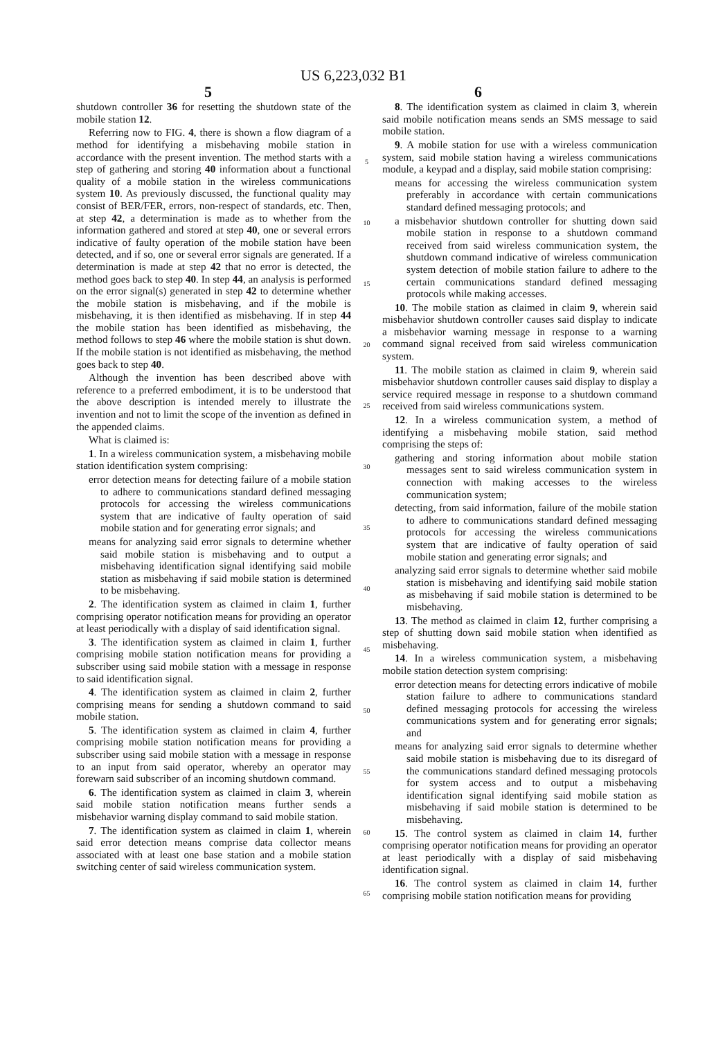US 6,223,032 B1
5 6
shutdown controller 36 for resetting the shutdown state of the mobile station 12.
Referring now to FIG. 4, there is shown a flow diagram of a method for identifying a misbehaving mobile station in accordance with the present invention. The method starts with a step of gathering and storing 40 information about a functional quality of a mobile station in the wireless communications system 10. As previously discussed, the functional quality may consist of BER/FER, errors, non-respect of standards, etc. Then, at step 42, a determination is made as to whether from the information gathered and stored at step 40, one or several errors indicative of faulty operation of the mobile station have been detected, and if so, one or several error signals are generated. If a determination is made at step 42 that no error is detected, the method goes back to step 40. In step 44, an analysis is performed on the error signal(s) generated in step 42 to determine whether the mobile station is misbehaving, and if the mobile is misbehaving, it is then identified as misbehaving. If in step 44 the mobile station has been identified as misbehaving, the method follows to step 46 where the mobile station is shut down. If the mobile station is not identified as misbehaving, the method goes back to step 40.
Although the invention has been described above with reference to a preferred embodiment, it is to be understood that the above description is intended merely to illustrate the invention and not to limit the scope of the invention as defined in the appended claims.
What is claimed is:
1. In a wireless communication system, a misbehaving mobile station identification system comprising:
error detection means for detecting failure of a mobile station to adhere to communications standard defined messaging protocols for accessing the wireless communications system that are indicative of faulty operation of said mobile station and for generating error signals; and
means for analyzing said error signals to determine whether said mobile station is misbehaving and to output a misbehaving identification signal identifying said mobile station as misbehaving if said mobile station is determined to be misbehaving.
2. The identification system as claimed in claim 1, further comprising operator notification means for providing an operator at least periodically with a display of said identification signal.
3. The identification system as claimed in claim 1, further comprising mobile station notification means for providing a subscriber using said mobile station with a message in response to said identification signal.
4. The identification system as claimed in claim 2, further comprising means for sending a shutdown command to said mobile station.
5. The identification system as claimed in claim 4, further comprising mobile station notification means for providing a subscriber using said mobile station with a message in response to an input from said operator, whereby an operator may forewarn said subscriber of an incoming shutdown command.
6. The identification system as claimed in claim 3, wherein said mobile station notification means further sends a misbehavior warning display command to said mobile station.
7. The identification system as claimed in claim 1, wherein said error detection means comprise data collector means associated with at least one base station and a mobile station switching center of said wireless communication system.
5
10
15
20
25
30
35
40
45
50
55
60
65
8. The identification system as claimed in claim 3, wherein said mobile notification means sends an SMS message to said mobile station.
9. A mobile station for use with a wireless communication system, said mobile station having a wireless communications module, a keypad and a display, said mobile station comprising:
means for accessing the wireless communication system preferably in accordance with certain communications standard defined messaging protocols; and
a misbehavior shutdown controller for shutting down said mobile station in response to a shutdown command received from said wireless communication system, the shutdown command indicative of wireless communication system detection of mobile station failure to adhere to the certain communications standard defined messaging protocols while making accesses.
10. The mobile station as claimed in claim 9, wherein said misbehavior shutdown controller causes said display to indicate a misbehavior warning message in response to a warning command signal received from said wireless communication system.
11. The mobile station as claimed in claim 9, wherein said misbehavior shutdown controller causes said display to display a service required message in response to a shutdown command received from said wireless communications system.
12. In a wireless communication system, a method of identifying a misbehaving mobile station, said method comprising the steps of:
gathering and storing information about mobile station messages sent to said wireless communication system in connection with making accesses to the wireless communication system;
detecting, from said information, failure of the mobile station to adhere to communications standard defined messaging protocols for accessing the wireless communications system that are indicative of faulty operation of said mobile station and generating error signals; and
analyzing said error signals to determine whether said mobile station is misbehaving and identifying said mobile station as misbehaving if said mobile station is determined to be misbehaving.
13. The method as claimed in claim 12, further comprising a step of shutting down said mobile station when identified as misbehaving.
14. In a wireless communication system, a misbehaving mobile station detection system comprising:
error detection means for detecting errors indicative of mobile station failure to adhere to communications standard defined messaging protocols for accessing the wireless communications system and for generating error signals; and
means for analyzing said error signals to determine whether said mobile station is misbehaving due to its disregard of the communications standard defined messaging protocols for system access and to output a misbehaving identification signal identifying said mobile station as misbehaving if said mobile station is determined to be misbehaving.
15. The control system as claimed in claim 14, further comprising operator notification means for providing an operator at least periodically with a display of said misbehaving identification signal.
16. The control system as claimed in claim 14, further comprising mobile station notification means for providing